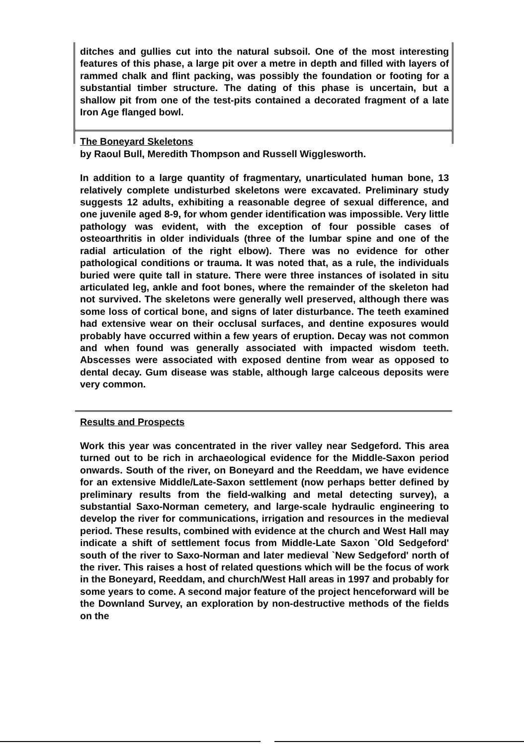ditches and gullies cut into the natural subsoil. One of the most interesting features of this phase, a large pit over a metre in depth and filled with layers of rammed chalk and flint packing, was possibly the foundation or footing for a substantial timber structure. The dating of this phase is uncertain, but a shallow pit from one of the test-pits contained a decorated fragment of a late Iron Age flanged bowl.
The Boneyard Skeletons
by Raoul Bull, Meredith Thompson and Russell Wigglesworth.
In addition to a large quantity of fragmentary, unarticulated human bone, 13 relatively complete undisturbed skeletons were excavated. Preliminary study suggests 12 adults, exhibiting a reasonable degree of sexual difference, and one juvenile aged 8-9, for whom gender identification was impossible. Very little pathology was evident, with the exception of four possible cases of osteoarthritis in older individuals (three of the lumbar spine and one of the radial articulation of the right elbow). There was no evidence for other pathological conditions or trauma. It was noted that, as a rule, the individuals buried were quite tall in stature. There were three instances of isolated in situ articulated leg, ankle and foot bones, where the remainder of the skeleton had not survived. The skeletons were generally well preserved, although there was some loss of cortical bone, and signs of later disturbance. The teeth examined had extensive wear on their occlusal surfaces, and dentine exposures would probably have occurred within a few years of eruption. Decay was not common and when found was generally associated with impacted wisdom teeth. Abscesses were associated with exposed dentine from wear as opposed to dental decay. Gum disease was stable, although large calceous deposits were very common.
Results and Prospects
Work this year was concentrated in the river valley near Sedgeford. This area turned out to be rich in archaeological evidence for the Middle-Saxon period onwards. South of the river, on Boneyard and the Reeddam, we have evidence for an extensive Middle/Late-Saxon settlement (now perhaps better defined by preliminary results from the field-walking and metal detecting survey), a substantial Saxo-Norman cemetery, and large-scale hydraulic engineering to develop the river for communications, irrigation and resources in the medieval period. These results, combined with evidence at the church and West Hall may indicate a shift of settlement focus from Middle-Late Saxon `Old Sedgeford' south of the river to Saxo-Norman and later medieval `New Sedgeford' north of the river. This raises a host of related questions which will be the focus of work in the Boneyard, Reeddam, and church/West Hall areas in 1997 and probably for some years to come. A second major feature of the project henceforward will be the Downland Survey, an exploration by non-destructive methods of the fields on the